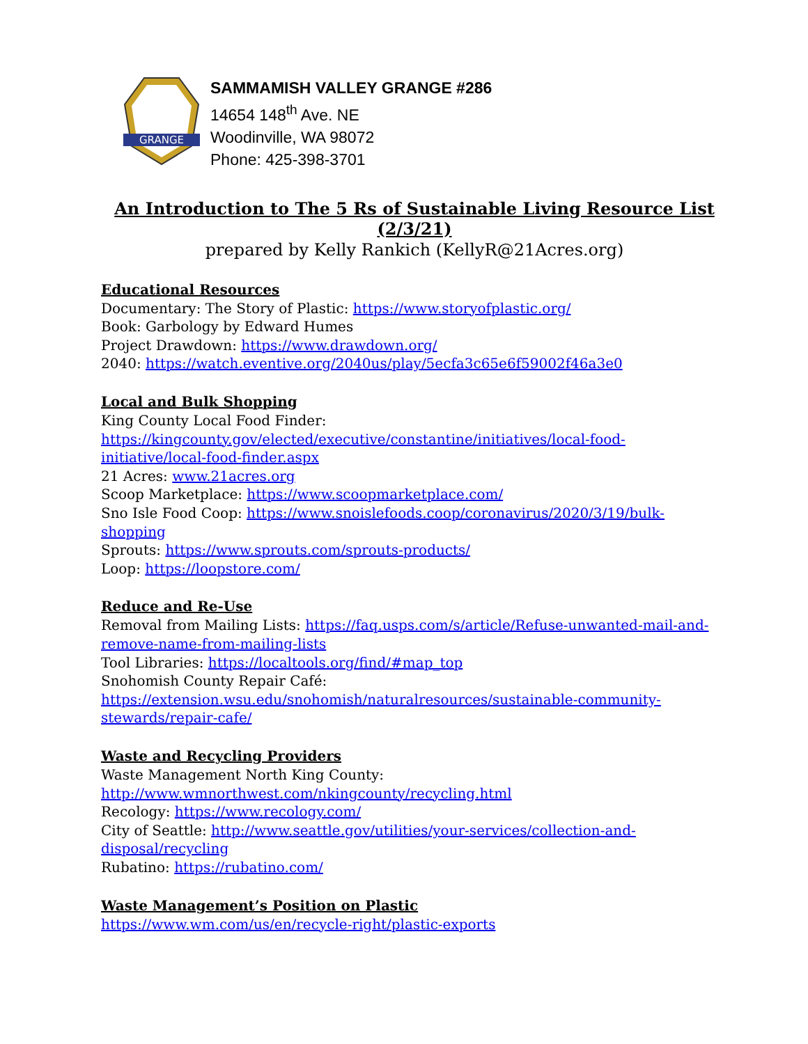GRANGE
SAMMAMISH VALLEY GRANGE #286
14654 148<sup>th</sup> Ave. NE
Woodinville, WA 98072
Phone: 425-398-3701
An Introduction to The 5 Rs of Sustainable Living Resource List (2/3/21)
prepared by Kelly Rankich (KellyR@21Acres.org)
Educational Resources
Documentary: The Story of Plastic: https://www.storyofplastic.org/
Book: Garbology by Edward Humes
Project Drawdown: https://www.drawdown.org/
2040: https://watch.eventive.org/2040us/play/5ecfa3c65e6f59002f46a3e0
Local and Bulk Shopping
King County Local Food Finder:
https://kingcounty.gov/elected/executive/constantine/initiatives/local-food-
initiative/local-food-finder.aspx
21 Acres: www.21acres.org
Scoop Marketplace: https://www.scoopmarketplace.com/
Sno Isle Food Coop: https://www.snoislefoods.coop/coronavirus/2020/3/19/bulk-
shopping
Sprouts: https://www.sprouts.com/sprouts-products/
Loop: https://loopstore.com/
Reduce and Re-Use
Removal from Mailing Lists: https://faq.usps.com/s/article/Refuse-unwanted-mail-and-
remove-name-from-mailing-lists
Tool Libraries: https://localtools.org/find/#map_top
Snohomish County Repair Café:
https://extension.wsu.edu/snohomish/naturalresources/sustainable-community-
stewards/repair-cafe/
Waste and Recycling Providers
Waste Management North King County:
http://www.wmnorthwest.com/nkingcounty/recycling.html
Recology: https://www.recology.com/
City of Seattle: http://www.seattle.gov/utilities/your-services/collection-and-
disposal/recycling
Rubatino: https://rubatino.com/
Waste Management’s Position on Plastic
https://www.wm.com/us/en/recycle-right/plastic-exports